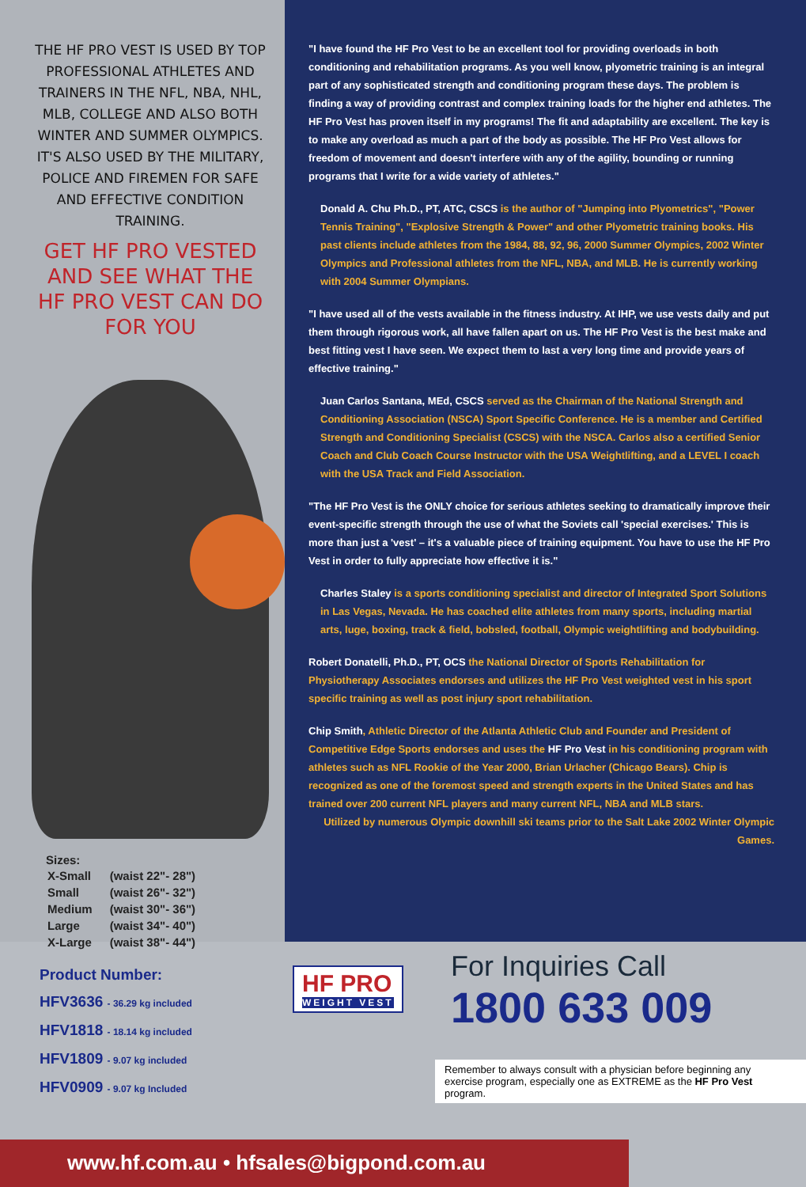THE HF PRO VEST IS USED BY TOP PROFESSIONAL ATHLETES AND TRAINERS IN THE NFL, NBA, NHL, MLB, COLLEGE AND ALSO BOTH WINTER AND SUMMER OLYMPICS. IT'S ALSO USED BY THE MILITARY, POLICE AND FIREMEN FOR SAFE AND EFFECTIVE CONDITION TRAINING.
GET HF PRO VESTED AND SEE WHAT THE HF PRO VEST CAN DO FOR YOU
Sizes:
| X-Small | (waist 22"- 28") |
| Small | (waist 26"- 32") |
| Medium | (waist 30"- 36") |
| Large | (waist 34"- 40") |
| X-Large | (waist 38"- 44") |
"I have found the HF Pro Vest to be an excellent tool for providing overloads in both conditioning and rehabilitation programs. As you well know, plyometric training is an integral part of any sophisticated strength and conditioning program these days. The problem is finding a way of providing contrast and complex training loads for the higher end athletes. The HF Pro Vest has proven itself in my programs! The fit and adaptability are excellent. The key is to make any overload as much a part of the body as possible. The HF Pro Vest allows for freedom of movement and doesn't interfere with any of the agility, bounding or running programs that I write for a wide variety of athletes."
Donald A. Chu Ph.D., PT, ATC, CSCS is the author of "Jumping into Plyometrics", "Power Tennis Training", "Explosive Strength & Power" and other Plyometric training books. His past clients include athletes from the 1984, 88, 92, 96, 2000 Summer Olympics, 2002 Winter Olympics and Professional athletes from the NFL, NBA, and MLB. He is currently working with 2004 Summer Olympians.
"I have used all of the vests available in the fitness industry. At IHP, we use vests daily and put them through rigorous work, all have fallen apart on us. The HF Pro Vest is the best make and best fitting vest I have seen. We expect them to last a very long time and provide years of effective training."
Juan Carlos Santana, MEd, CSCS served as the Chairman of the National Strength and Conditioning Association (NSCA) Sport Specific Conference. He is a member and Certified Strength and Conditioning Specialist (CSCS) with the NSCA. Carlos also a certified Senior Coach and Club Coach Course Instructor with the USA Weightlifting, and a LEVEL I coach with the USA Track and Field Association.
"The HF Pro Vest is the ONLY choice for serious athletes seeking to dramatically improve their event-specific strength through the use of what the Soviets call 'special exercises.' This is more than just a 'vest' – it's a valuable piece of training equipment. You have to use the HF Pro Vest in order to fully appreciate how effective it is."
Charles Staley is a sports conditioning specialist and director of Integrated Sport Solutions in Las Vegas, Nevada. He has coached elite athletes from many sports, including martial arts, luge, boxing, track & field, bobsled, football, Olympic weightlifting and bodybuilding.
Robert Donatelli, Ph.D., PT, OCS the National Director of Sports Rehabilitation for Physiotherapy Associates endorses and utilizes the HF Pro Vest weighted vest in his sport specific training as well as post injury sport rehabilitation.
Chip Smith, Athletic Director of the Atlanta Athletic Club and Founder and President of Competitive Edge Sports endorses and uses the HF Pro Vest in his conditioning program with athletes such as NFL Rookie of the Year 2000, Brian Urlacher (Chicago Bears). Chip is recognized as one of the foremost speed and strength experts in the United States and has trained over 200 current NFL players and many current NFL, NBA and MLB stars.
Utilized by numerous Olympic downhill ski teams prior to the Salt Lake 2002 Winter Olympic Games.
Product Number:
HFV3636 - 36.29 kg included
HFV1818 - 18.14 kg included
HFV1809 - 9.07 kg included
HFV0909 - 9.07 kg Included
HF PRO WEIGHT VEST
For Inquiries Call
1800 633 009
Remember to always consult with a physician before beginning any
exercise program, especially one as EXTREME as the HF Pro Vest program.
www.hf.com.au • hfsales@bigpond.com.au